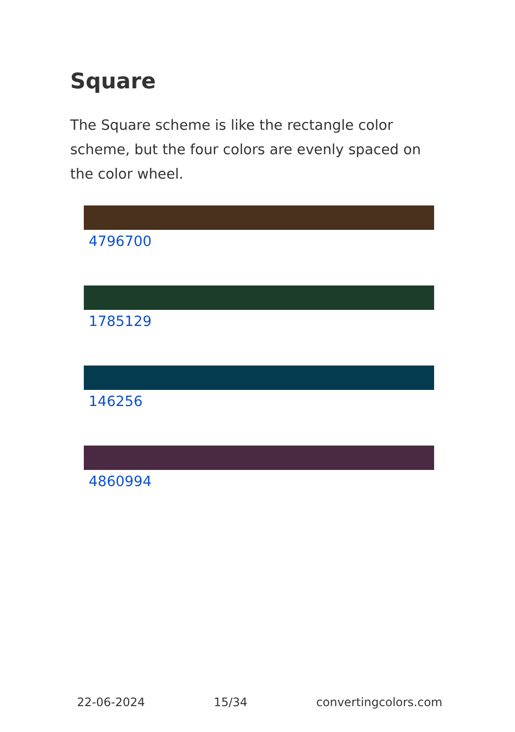Square
The Square scheme is like the rectangle color scheme, but the four colors are evenly spaced on the color wheel.
4796700
1785129
146256
4860994
22-06-2024 15/34 convertingcolors.com